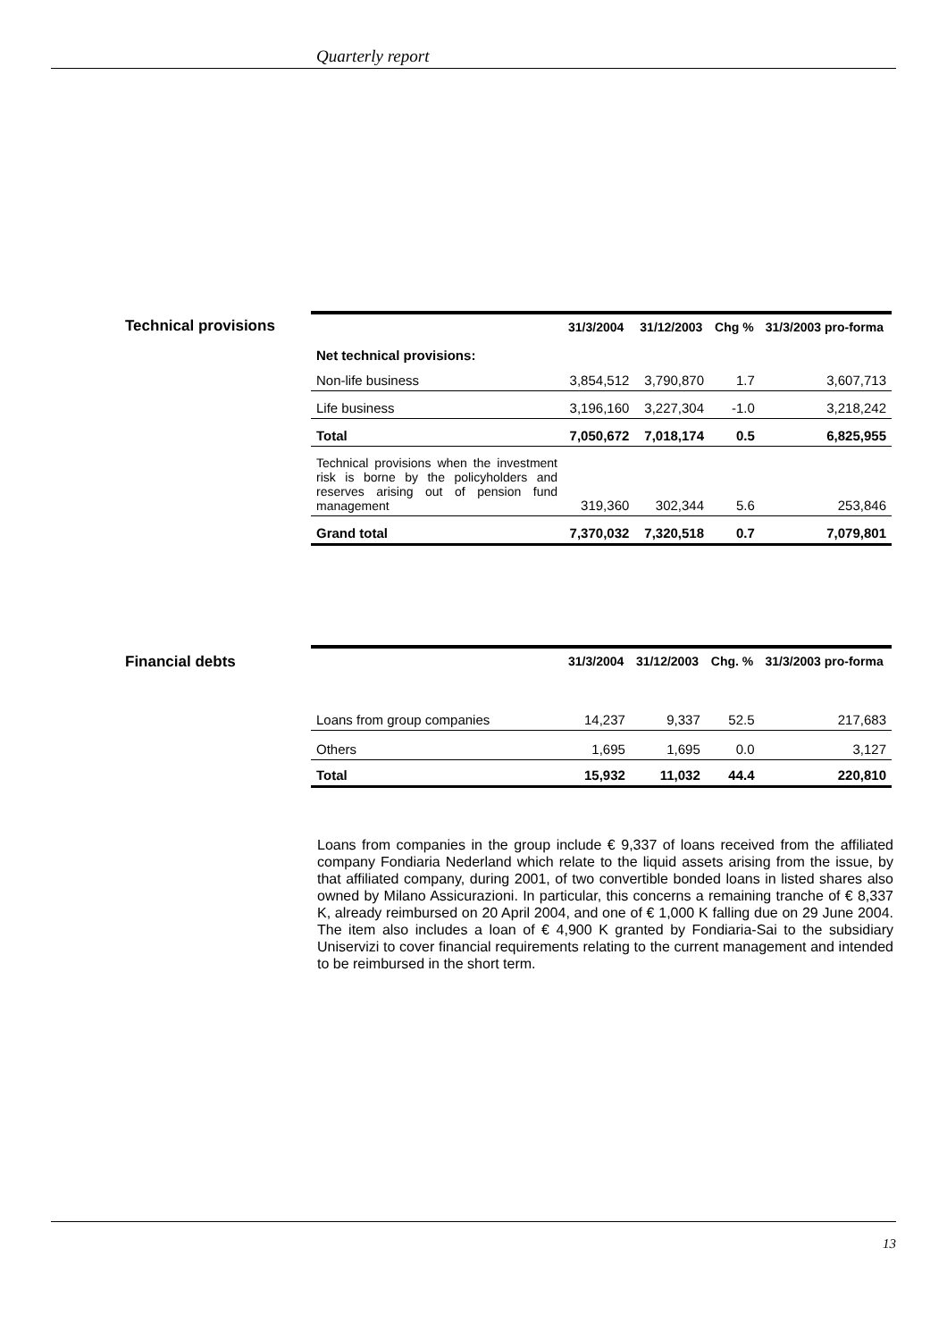Quarterly report
Technical provisions
| | 31/3/2004 | 31/12/2003 | Chg % | 31/3/2003 pro-forma |
| --- | --- | --- | --- | --- |
| Net technical provisions: | | | | |
| Non-life business | 3,854,512 | 3,790,870 | 1.7 | 3,607,713 |
| Life business | 3,196,160 | 3,227,304 | -1.0 | 3,218,242 |
| Total | 7,050,672 | 7,018,174 | 0.5 | 6,825,955 |
| Technical provisions when the investment risk is borne by the policyholders and reserves arising out of pension fund management | 319,360 | 302,344 | 5.6 | 253,846 |
| Grand total | 7,370,032 | 7,320,518 | 0.7 | 7,079,801 |
Financial debts
| | 31/3/2004 | 31/12/2003 | Chg. % | 31/3/2003 pro-forma |
| --- | --- | --- | --- | --- |
| Loans from group companies | 14,237 | 9,337 | 52.5 | 217,683 |
| Others | 1,695 | 1,695 | 0.0 | 3,127 |
| Total | 15,932 | 11,032 | 44.4 | 220,810 |
Loans from companies in the group include € 9,337 of loans received from the affiliated company Fondiaria Nederland which relate to the liquid assets arising from the issue, by that affiliated company, during 2001, of two convertible bonded loans in listed shares also owned by Milano Assicurazioni. In particular, this concerns a remaining tranche of € 8,337 K, already reimbursed on 20 April 2004, and one of € 1,000 K falling due on 29 June 2004. The item also includes a loan of € 4,900 K granted by Fondiaria-Sai to the subsidiary Uniservizi to cover financial requirements relating to the current management and intended to be reimbursed in the short term.
13